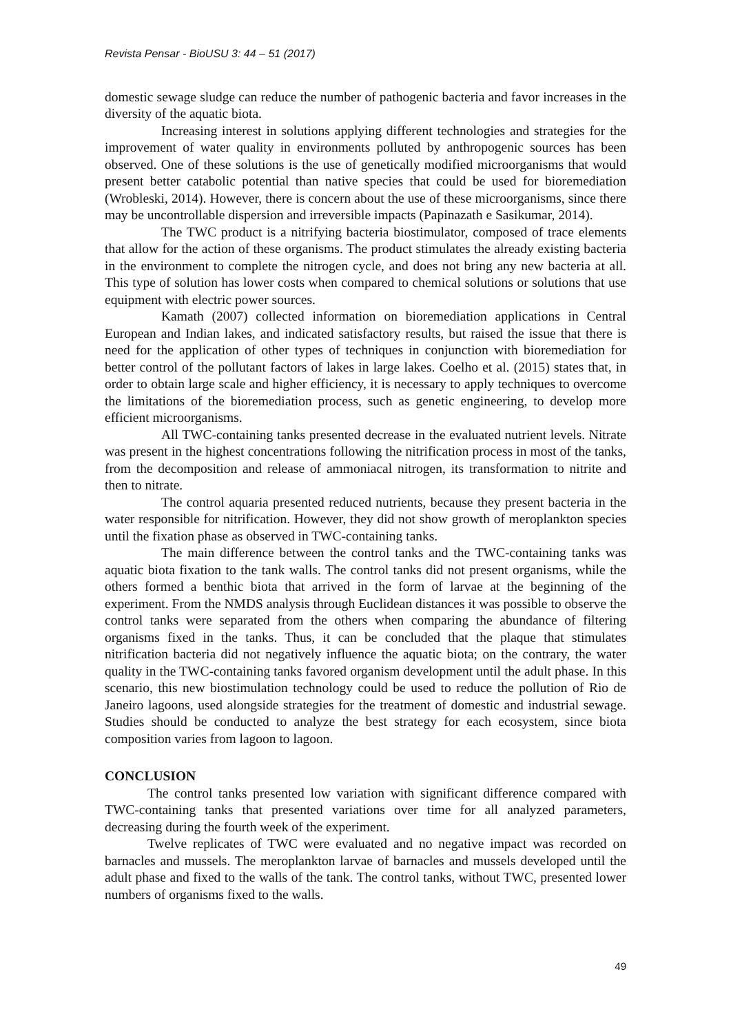Revista Pensar - BioUSU 3: 44 – 51 (2017)
domestic sewage sludge can reduce the number of pathogenic bacteria and favor increases in the diversity of the aquatic biota.
Increasing interest in solutions applying different technologies and strategies for the improvement of water quality in environments polluted by anthropogenic sources has been observed. One of these solutions is the use of genetically modified microorganisms that would present better catabolic potential than native species that could be used for bioremediation (Wrobleski, 2014). However, there is concern about the use of these microorganisms, since there may be uncontrollable dispersion and irreversible impacts (Papinazath e Sasikumar, 2014).
The TWC product is a nitrifying bacteria biostimulator, composed of trace elements that allow for the action of these organisms. The product stimulates the already existing bacteria in the environment to complete the nitrogen cycle, and does not bring any new bacteria at all. This type of solution has lower costs when compared to chemical solutions or solutions that use equipment with electric power sources.
Kamath (2007) collected information on bioremediation applications in Central European and Indian lakes, and indicated satisfactory results, but raised the issue that there is need for the application of other types of techniques in conjunction with bioremediation for better control of the pollutant factors of lakes in large lakes. Coelho et al. (2015) states that, in order to obtain large scale and higher efficiency, it is necessary to apply techniques to overcome the limitations of the bioremediation process, such as genetic engineering, to develop more efficient microorganisms.
All TWC-containing tanks presented decrease in the evaluated nutrient levels. Nitrate was present in the highest concentrations following the nitrification process in most of the tanks, from the decomposition and release of ammoniacal nitrogen, its transformation to nitrite and then to nitrate.
The control aquaria presented reduced nutrients, because they present bacteria in the water responsible for nitrification. However, they did not show growth of meroplankton species until the fixation phase as observed in TWC-containing tanks.
The main difference between the control tanks and the TWC-containing tanks was aquatic biota fixation to the tank walls. The control tanks did not present organisms, while the others formed a benthic biota that arrived in the form of larvae at the beginning of the experiment. From the NMDS analysis through Euclidean distances it was possible to observe the control tanks were separated from the others when comparing the abundance of filtering organisms fixed in the tanks. Thus, it can be concluded that the plaque that stimulates nitrification bacteria did not negatively influence the aquatic biota; on the contrary, the water quality in the TWC-containing tanks favored organism development until the adult phase. In this scenario, this new biostimulation technology could be used to reduce the pollution of Rio de Janeiro lagoons, used alongside strategies for the treatment of domestic and industrial sewage. Studies should be conducted to analyze the best strategy for each ecosystem, since biota composition varies from lagoon to lagoon.
CONCLUSION
The control tanks presented low variation with significant difference compared with TWC-containing tanks that presented variations over time for all analyzed parameters, decreasing during the fourth week of the experiment.
Twelve replicates of TWC were evaluated and no negative impact was recorded on barnacles and mussels. The meroplankton larvae of barnacles and mussels developed until the adult phase and fixed to the walls of the tank. The control tanks, without TWC, presented lower numbers of organisms fixed to the walls.
49